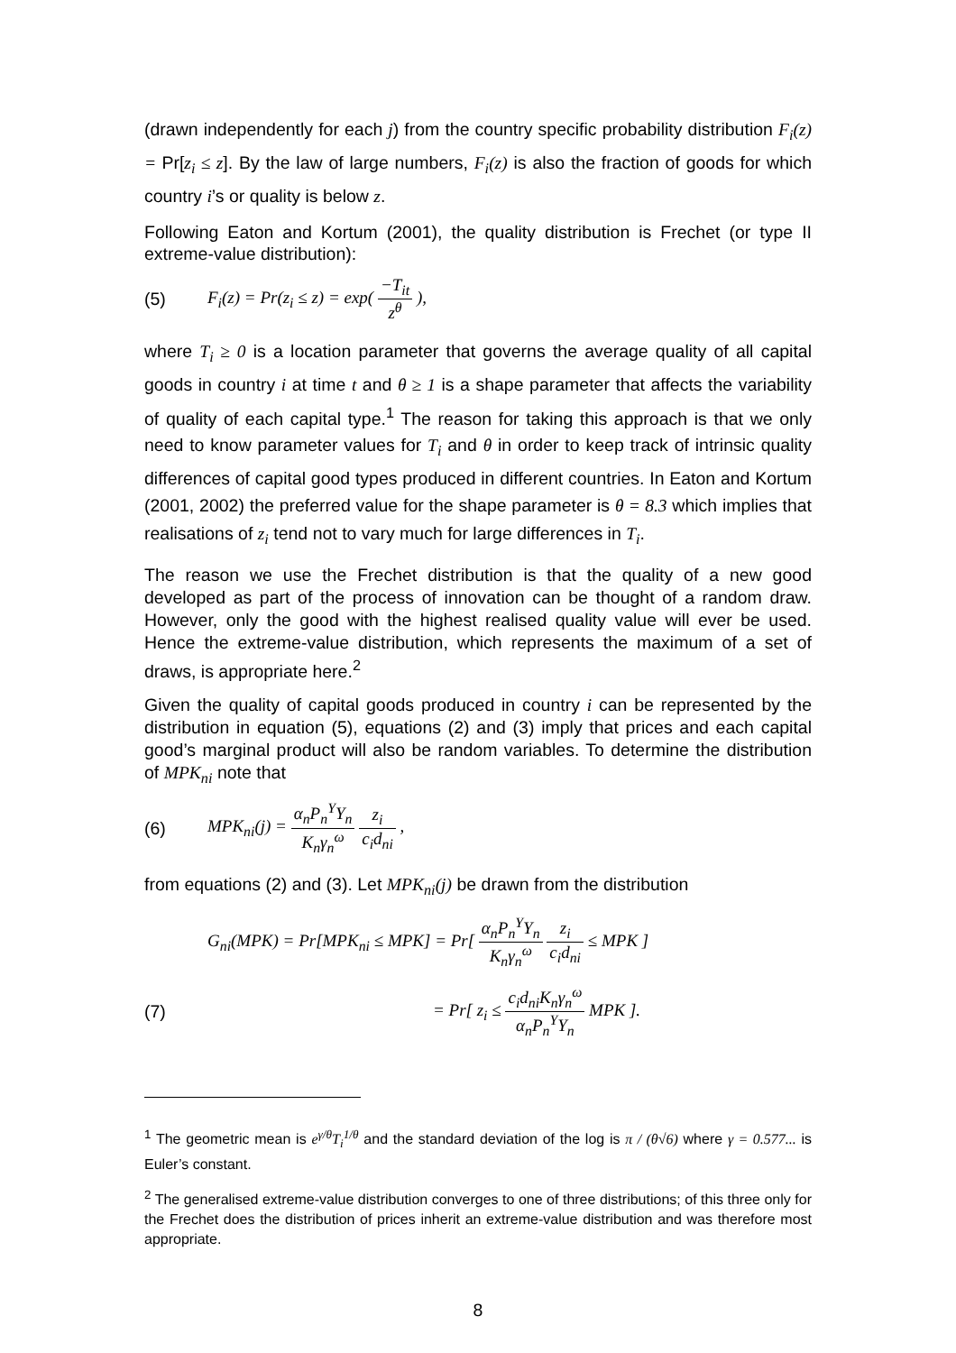(drawn independently for each j) from the country specific probability distribution F<sub>i</sub>(z) = Pr[z<sub>i</sub> ≤ z]. By the law of large numbers, F<sub>i</sub>(z) is also the fraction of goods for which country i’s or quality is below z.
Following Eaton and Kortum (2001), the quality distribution is Frechet (or type II extreme-value distribution):
(5) F<sub>i</sub>(z) = Pr(z<sub>i</sub> ≤ z) = exp( −T<sub>it</sub> z<sup>θ</sup> ),
where T<sub>i</sub> ≥ 0 is a location parameter that governs the average quality of all capital goods in country i at time t and θ ≥ 1 is a shape parameter that affects the variability of quality of each capital type.<sup>1</sup> The reason for taking this approach is that we only need to know parameter values for T<sub>i</sub> and θ in order to keep track of intrinsic quality differences of capital good types produced in different countries. In Eaton and Kortum (2001, 2002) the preferred value for the shape parameter is θ = 8.3 which implies that realisations of z<sub>i</sub> tend not to vary much for large differences in T<sub>i</sub>.
The reason we use the Frechet distribution is that the quality of a new good developed as part of the process of innovation can be thought of a random draw. However, only the good with the highest realised quality value will ever be used. Hence the extreme-value distribution, which represents the maximum of a set of draws, is appropriate here.<sup>2</sup>
Given the quality of capital goods produced in country i can be represented by the distribution in equation (5), equations (2) and (3) imply that prices and each capital good’s marginal product will also be random variables. To determine the distribution of MPK<sub>ni</sub> note that
(6) MPK<sub>ni</sub>(j) = α<sub>n</sub>P<sub>n</sub><sup>Y</sup>Y<sub>n</sub> K<sub>n</sub>γ<sub>n</sub><sup>ω</sup> z<sub>i</sub> c<sub>i</sub>d<sub>ni</sub> ,
from equations (2) and (3). Let MPK<sub>ni</sub>(j) be drawn from the distribution
G<sub>ni</sub>(MPK) = Pr[MPK<sub>ni</sub> ≤ MPK] = Pr[ α<sub>n</sub>P<sub>n</sub><sup>Y</sup>Y<sub>n</sub> K<sub>n</sub>γ<sub>n</sub><sup>ω</sup> z<sub>i</sub> c<sub>i</sub>d<sub>ni</sub> ≤ MPK ]
(7) = Pr[ z<sub>i</sub> ≤ c<sub>i</sub>d<sub>ni</sub>K<sub>n</sub>γ<sub>n</sub><sup>ω</sup> α<sub>n</sub>P<sub>n</sub><sup>Y</sup>Y<sub>n</sub> MPK ].
<sup>1</sup> The geometric mean is e<sup>γ/θ</sup>T<sub>i</sub><sup>1/θ</sup> and the standard deviation of the log is π / (θ√6) where γ = 0.577... is Euler’s constant.
<sup>2</sup> The generalised extreme-value distribution converges to one of three distributions; of this three only for the Frechet does the distribution of prices inherit an extreme-value distribution and was therefore most appropriate.
8